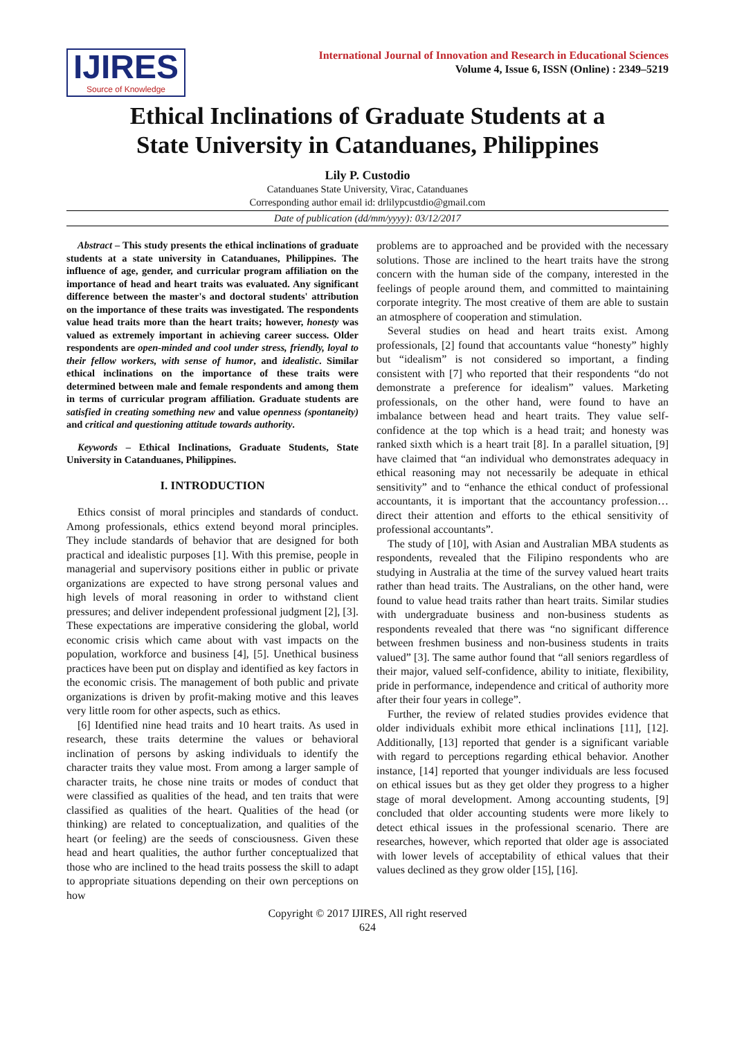IJIRES
Source of Knowledge
International Journal of Innovation and Research in Educational Sciences
Volume 4, Issue 6, ISSN (Online) : 2349–5219
Ethical Inclinations of Graduate Students at a
State University in Catanduanes, Philippines
Lily P. Custodio
Catanduanes State University, Virac, Catanduanes
Corresponding author email id: drlilypcustdio@gmail.com
Date of publication (dd/mm/yyyy): 03/12/2017
Abstract – This study presents the ethical inclinations of graduate students at a state university in Catanduanes, Philippines. The influence of age, gender, and curricular program affiliation on the importance of head and heart traits was evaluated. Any significant difference between the master's and doctoral students' attribution on the importance of these traits was investigated. The respondents value head traits more than the heart traits; however, honesty was valued as extremely important in achieving career success. Older respondents are open-minded and cool under stress, friendly, loyal to their fellow workers, with sense of humor, and idealistic. Similar ethical inclinations on the importance of these traits were determined between male and female respondents and among them in terms of curricular program affiliation. Graduate students are satisfied in creating something new and value openness (spontaneity) and critical and questioning attitude towards authority.
Keywords – Ethical Inclinations, Graduate Students, State University in Catanduanes, Philippines.
I. INTRODUCTION
Ethics consist of moral principles and standards of conduct. Among professionals, ethics extend beyond moral principles. They include standards of behavior that are designed for both practical and idealistic purposes [1]. With this premise, people in managerial and supervisory positions either in public or private organizations are expected to have strong personal values and high levels of moral reasoning in order to withstand client pressures; and deliver independent professional judgment [2], [3]. These expectations are imperative considering the global, world economic crisis which came about with vast impacts on the population, workforce and business [4], [5]. Unethical business practices have been put on display and identified as key factors in the economic crisis. The management of both public and private organizations is driven by profit-making motive and this leaves very little room for other aspects, such as ethics.
[6] Identified nine head traits and 10 heart traits. As used in research, these traits determine the values or behavioral inclination of persons by asking individuals to identify the character traits they value most. From among a larger sample of character traits, he chose nine traits or modes of conduct that were classified as qualities of the head, and ten traits that were classified as qualities of the heart. Qualities of the head (or thinking) are related to conceptualization, and qualities of the heart (or feeling) are the seeds of consciousness. Given these head and heart qualities, the author further conceptualized that those who are inclined to the head traits possess the skill to adapt to appropriate situations depending on their own perceptions on how
problems are to approached and be provided with the necessary solutions. Those are inclined to the heart traits have the strong concern with the human side of the company, interested in the feelings of people around them, and committed to maintaining corporate integrity. The most creative of them are able to sustain an atmosphere of cooperation and stimulation.
Several studies on head and heart traits exist. Among professionals, [2] found that accountants value “honesty” highly but “idealism” is not considered so important, a finding consistent with [7] who reported that their respondents “do not demonstrate a preference for idealism” values. Marketing professionals, on the other hand, were found to have an imbalance between head and heart traits. They value self-confidence at the top which is a head trait; and honesty was ranked sixth which is a heart trait [8]. In a parallel situation, [9] have claimed that “an individual who demonstrates adequacy in ethical reasoning may not necessarily be adequate in ethical sensitivity” and to “enhance the ethical conduct of professional accountants, it is important that the accountancy profession…direct their attention and efforts to the ethical sensitivity of professional accountants”.
The study of [10], with Asian and Australian MBA students as respondents, revealed that the Filipino respondents who are studying in Australia at the time of the survey valued heart traits rather than head traits. The Australians, on the other hand, were found to value head traits rather than heart traits. Similar studies with undergraduate business and non-business students as respondents revealed that there was “no significant difference between freshmen business and non-business students in traits valued” [3]. The same author found that “all seniors regardless of their major, valued self-confidence, ability to initiate, flexibility, pride in performance, independence and critical of authority more after their four years in college”.
Further, the review of related studies provides evidence that older individuals exhibit more ethical inclinations [11], [12]. Additionally, [13] reported that gender is a significant variable with regard to perceptions regarding ethical behavior. Another instance, [14] reported that younger individuals are less focused on ethical issues but as they get older they progress to a higher stage of moral development. Among accounting students, [9] concluded that older accounting students were more likely to detect ethical issues in the professional scenario. There are researches, however, which reported that older age is associated with lower levels of acceptability of ethical values that their values declined as they grow older [15], [16].
Copyright © 2017 IJIRES, All right reserved
624